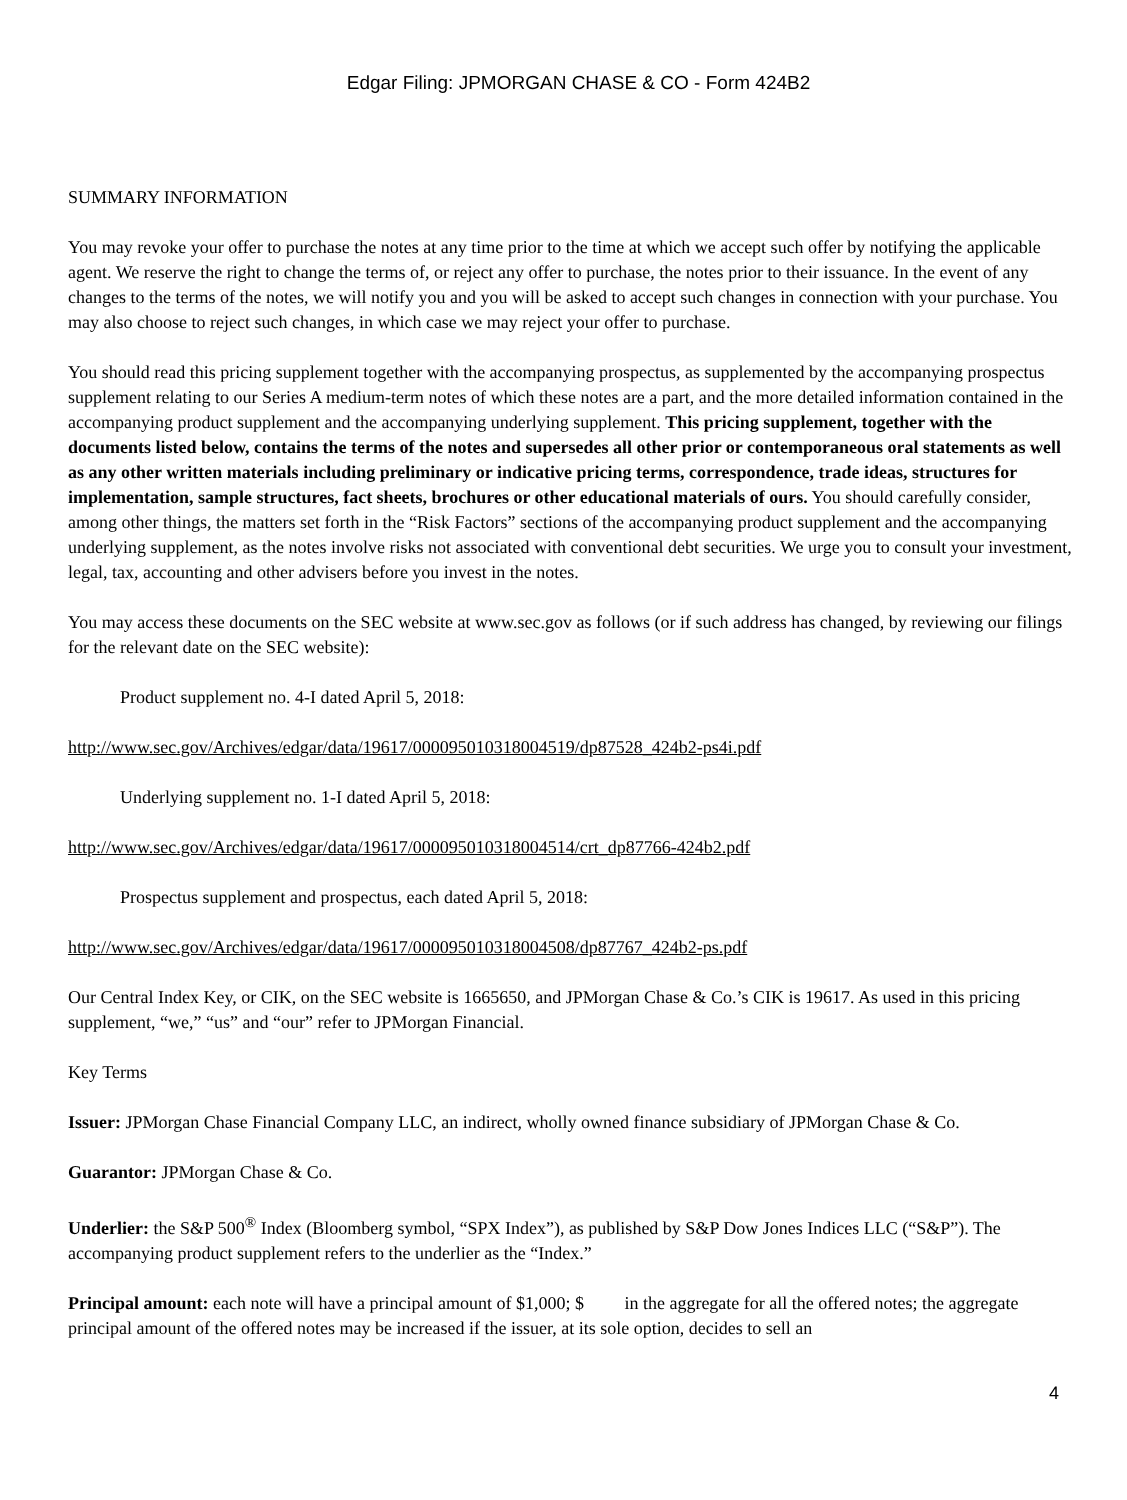Edgar Filing: JPMORGAN CHASE & CO - Form 424B2
SUMMARY INFORMATION
You may revoke your offer to purchase the notes at any time prior to the time at which we accept such offer by notifying the applicable agent. We reserve the right to change the terms of, or reject any offer to purchase, the notes prior to their issuance. In the event of any changes to the terms of the notes, we will notify you and you will be asked to accept such changes in connection with your purchase. You may also choose to reject such changes, in which case we may reject your offer to purchase.
You should read this pricing supplement together with the accompanying prospectus, as supplemented by the accompanying prospectus supplement relating to our Series A medium-term notes of which these notes are a part, and the more detailed information contained in the accompanying product supplement and the accompanying underlying supplement. This pricing supplement, together with the documents listed below, contains the terms of the notes and supersedes all other prior or contemporaneous oral statements as well as any other written materials including preliminary or indicative pricing terms, correspondence, trade ideas, structures for implementation, sample structures, fact sheets, brochures or other educational materials of ours. You should carefully consider, among other things, the matters set forth in the “Risk Factors” sections of the accompanying product supplement and the accompanying underlying supplement, as the notes involve risks not associated with conventional debt securities. We urge you to consult your investment, legal, tax, accounting and other advisers before you invest in the notes.
You may access these documents on the SEC website at www.sec.gov as follows (or if such address has changed, by reviewing our filings for the relevant date on the SEC website):
Product supplement no. 4-I dated April 5, 2018:
http://www.sec.gov/Archives/edgar/data/19617/000095010318004519/dp87528_424b2-ps4i.pdf
Underlying supplement no. 1-I dated April 5, 2018:
http://www.sec.gov/Archives/edgar/data/19617/000095010318004514/crt_dp87766-424b2.pdf
Prospectus supplement and prospectus, each dated April 5, 2018:
http://www.sec.gov/Archives/edgar/data/19617/000095010318004508/dp87767_424b2-ps.pdf
Our Central Index Key, or CIK, on the SEC website is 1665650, and JPMorgan Chase & Co.’s CIK is 19617. As used in this pricing supplement, “we,” “us” and “our” refer to JPMorgan Financial.
Key Terms
Issuer: JPMorgan Chase Financial Company LLC, an indirect, wholly owned finance subsidiary of JPMorgan Chase & Co.
Guarantor: JPMorgan Chase & Co.
Underlier: the S&P 500<sup>®</sup> Index (Bloomberg symbol, “SPX Index”), as published by S&P Dow Jones Indices LLC (“S&P”). The accompanying product supplement refers to the underlier as the “Index.”
Principal amount: each note will have a principal amount of $1,000; $ in the aggregate for all the offered notes; the aggregate principal amount of the offered notes may be increased if the issuer, at its sole option, decides to sell an
4